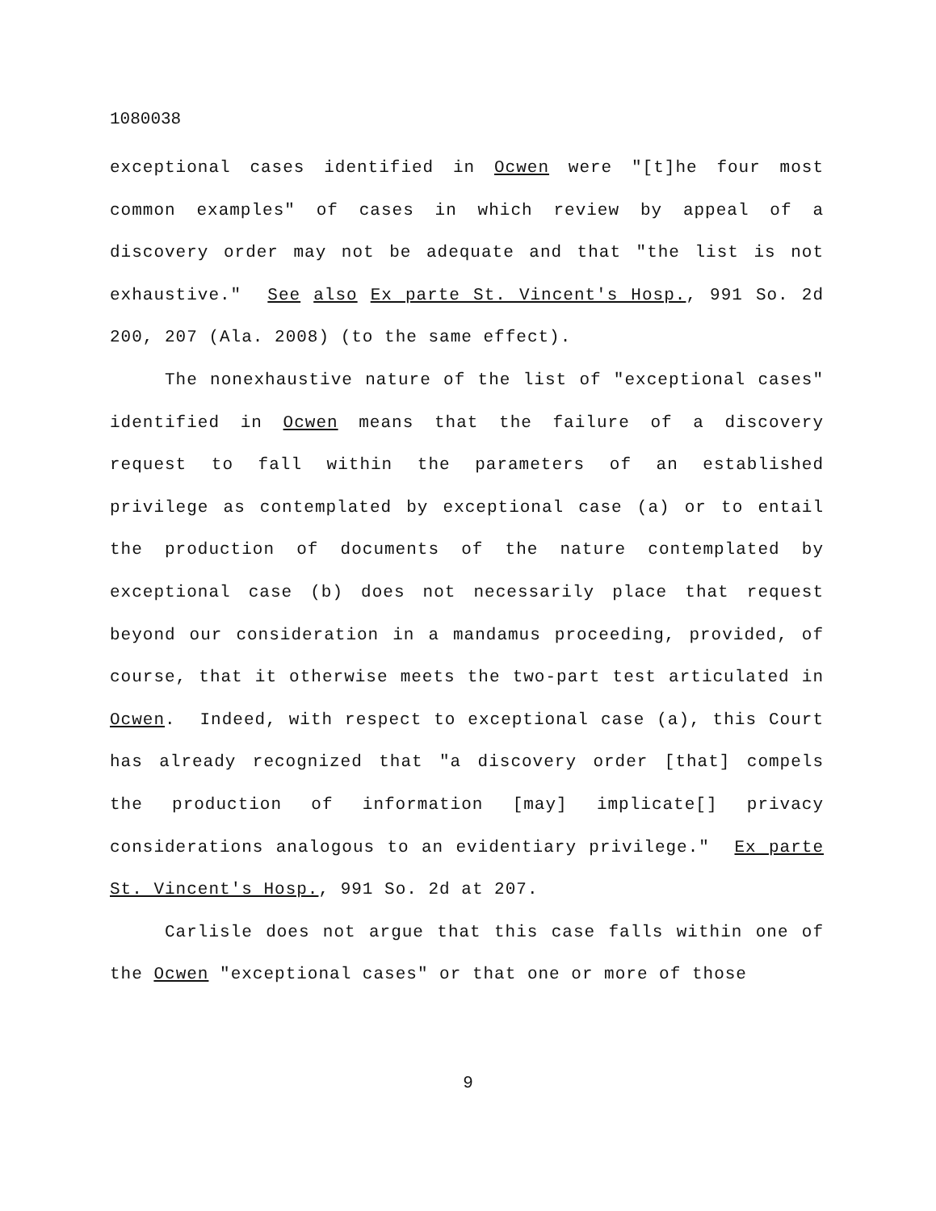1080038
exceptional cases identified in Ocwen were "[t]he four most common examples" of cases in which review by appeal of a discovery order may not be adequate and that "the list is not exhaustive." See also Ex parte St. Vincent's Hosp., 991 So. 2d 200, 207 (Ala. 2008) (to the same effect).
The nonexhaustive nature of the list of "exceptional cases" identified in Ocwen means that the failure of a discovery request to fall within the parameters of an established privilege as contemplated by exceptional case (a) or to entail the production of documents of the nature contemplated by exceptional case (b) does not necessarily place that request beyond our consideration in a mandamus proceeding, provided, of course, that it otherwise meets the two-part test articulated in Ocwen. Indeed, with respect to exceptional case (a), this Court has already recognized that "a discovery order [that] compels the production of information [may] implicate[] privacy considerations analogous to an evidentiary privilege." Ex parte St. Vincent's Hosp., 991 So. 2d at 207.
Carlisle does not argue that this case falls within one of the Ocwen "exceptional cases" or that one or more of those
9